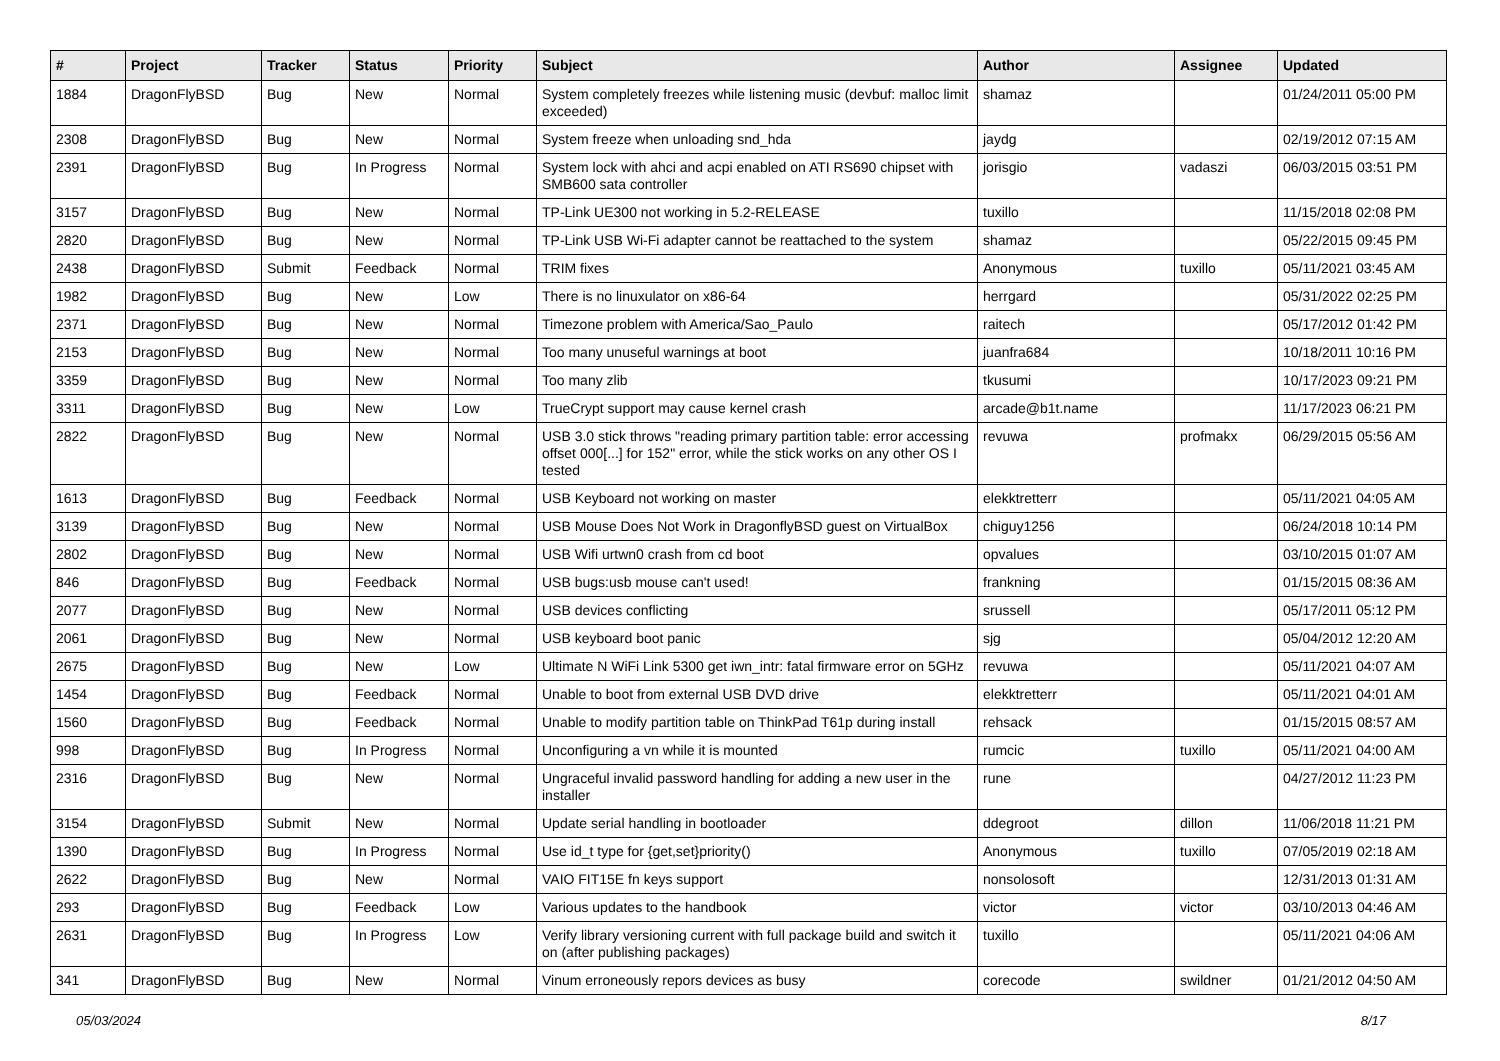| # | Project | Tracker | Status | Priority | Subject | Author | Assignee | Updated |
| --- | --- | --- | --- | --- | --- | --- | --- | --- |
| 1884 | DragonFlyBSD | Bug | New | Normal | System completely freezes while listening music (devbuf: malloc limit exceeded) | shamaz | | 01/24/2011 05:00 PM |
| 2308 | DragonFlyBSD | Bug | New | Normal | System freeze when unloading snd_hda | jaydg | | 02/19/2012 07:15 AM |
| 2391 | DragonFlyBSD | Bug | In Progress | Normal | System lock with ahci and acpi enabled on ATI RS690 chipset with SMB600 sata controller | jorisgio | vadaszi | 06/03/2015 03:51 PM |
| 3157 | DragonFlyBSD | Bug | New | Normal | TP-Link UE300 not working in 5.2-RELEASE | tuxillo | | 11/15/2018 02:08 PM |
| 2820 | DragonFlyBSD | Bug | New | Normal | TP-Link USB Wi-Fi adapter cannot be reattached to the system | shamaz | | 05/22/2015 09:45 PM |
| 2438 | DragonFlyBSD | Submit | Feedback | Normal | TRIM fixes | Anonymous | tuxillo | 05/11/2021 03:45 AM |
| 1982 | DragonFlyBSD | Bug | New | Low | There is no linuxulator on x86-64 | herrgard | | 05/31/2022 02:25 PM |
| 2371 | DragonFlyBSD | Bug | New | Normal | Timezone problem with America/Sao_Paulo | raitech | | 05/17/2012 01:42 PM |
| 2153 | DragonFlyBSD | Bug | New | Normal | Too many unuseful warnings at boot | juanfra684 | | 10/18/2011 10:16 PM |
| 3359 | DragonFlyBSD | Bug | New | Normal | Too many zlib | tkusumi | | 10/17/2023 09:21 PM |
| 3311 | DragonFlyBSD | Bug | New | Low | TrueCrypt support may cause kernel crash | arcade@b1t.name | | 11/17/2023 06:21 PM |
| 2822 | DragonFlyBSD | Bug | New | Normal | USB 3.0 stick throws "reading primary partition table: error accessing offset 000[...] for 152" error, while the stick works on any other OS I tested | revuwa | profmakx | 06/29/2015 05:56 AM |
| 1613 | DragonFlyBSD | Bug | Feedback | Normal | USB Keyboard not working on master | elekktretterr | | 05/11/2021 04:05 AM |
| 3139 | DragonFlyBSD | Bug | New | Normal | USB Mouse Does Not Work in DragonflyBSD guest on VirtualBox | chiguy1256 | | 06/24/2018 10:14 PM |
| 2802 | DragonFlyBSD | Bug | New | Normal | USB Wifi urtwn0 crash from cd boot | opvalues | | 03/10/2015 01:07 AM |
| 846 | DragonFlyBSD | Bug | Feedback | Normal | USB bugs:usb mouse can't used! | frankning | | 01/15/2015 08:36 AM |
| 2077 | DragonFlyBSD | Bug | New | Normal | USB devices conflicting | srussell | | 05/17/2011 05:12 PM |
| 2061 | DragonFlyBSD | Bug | New | Normal | USB keyboard boot panic | sjg | | 05/04/2012 12:20 AM |
| 2675 | DragonFlyBSD | Bug | New | Low | Ultimate N WiFi Link 5300 get iwn_intr: fatal firmware error on 5GHz | revuwa | | 05/11/2021 04:07 AM |
| 1454 | DragonFlyBSD | Bug | Feedback | Normal | Unable to boot from external USB DVD drive | elekktretterr | | 05/11/2021 04:01 AM |
| 1560 | DragonFlyBSD | Bug | Feedback | Normal | Unable to modify partition table on ThinkPad T61p during install | rehsack | | 01/15/2015 08:57 AM |
| 998 | DragonFlyBSD | Bug | In Progress | Normal | Unconfiguring a vn while it is mounted | rumcic | tuxillo | 05/11/2021 04:00 AM |
| 2316 | DragonFlyBSD | Bug | New | Normal | Ungraceful invalid password handling for adding a new user in the installer | rune | | 04/27/2012 11:23 PM |
| 3154 | DragonFlyBSD | Submit | New | Normal | Update serial handling in bootloader | ddegroot | dillon | 11/06/2018 11:21 PM |
| 1390 | DragonFlyBSD | Bug | In Progress | Normal | Use id_t type for {get,set}priority() | Anonymous | tuxillo | 07/05/2019 02:18 AM |
| 2622 | DragonFlyBSD | Bug | New | Normal | VAIO FIT15E fn keys support | nonsolosoft | | 12/31/2013 01:31 AM |
| 293 | DragonFlyBSD | Bug | Feedback | Low | Various updates to the handbook | victor | victor | 03/10/2013 04:46 AM |
| 2631 | DragonFlyBSD | Bug | In Progress | Low | Verify library versioning current with full package build and switch it on (after publishing packages) | tuxillo | | 05/11/2021 04:06 AM |
| 341 | DragonFlyBSD | Bug | New | Normal | Vinum erroneously repors devices as busy | corecode | swildner | 01/21/2012 04:50 AM |
05/03/2024 8/17